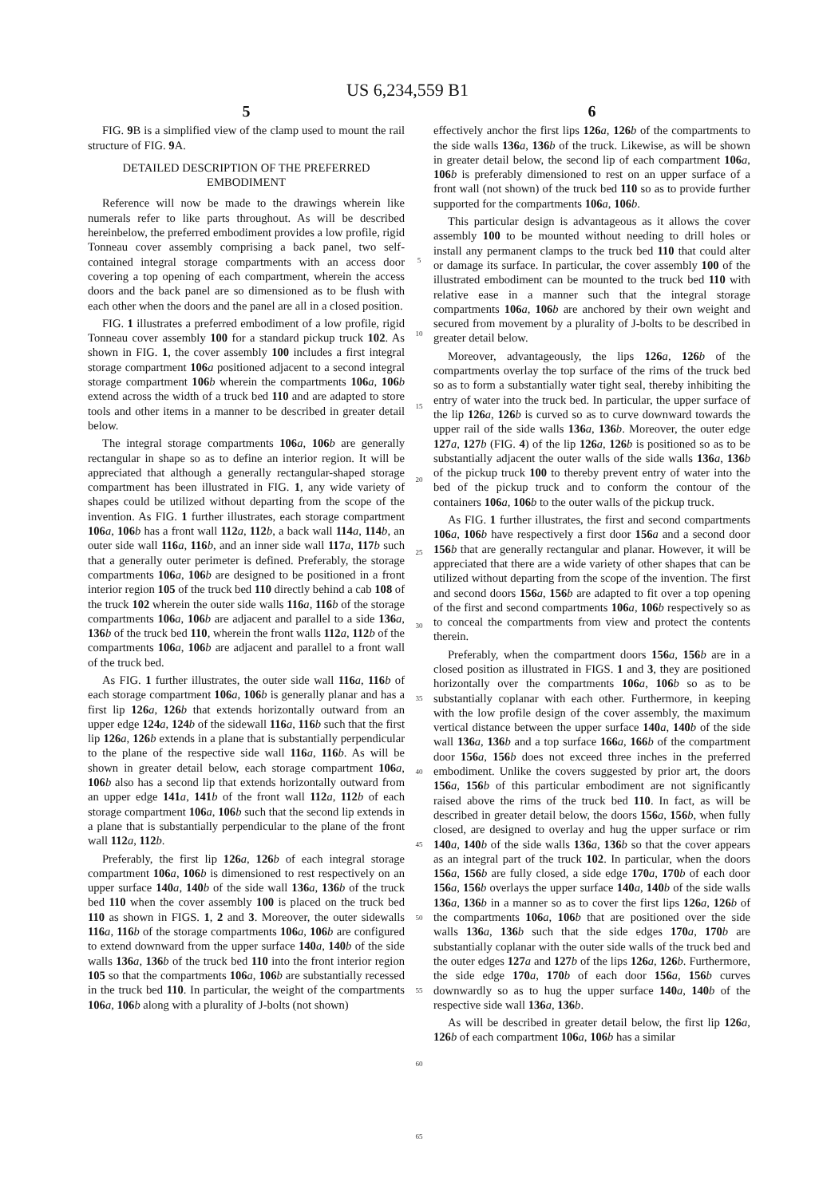US 6,234,559 B1
5
FIG. 9 B is a simplified view of the clamp used to mount the rail structure of FIG. 9 A.
DETAILED DESCRIPTION OF THE PREFERRED EMBODIMENT
Reference will now be made to the drawings wherein like numerals refer to like parts throughout. As will be described hereinbelow, the preferred embodiment provides a low profile, rigid Tonneau cover assembly comprising a back panel, two self-contained integral storage compartments with an access door covering a top opening of each compartment, wherein the access doors and the back panel are so dimensioned as to be flush with each other when the doors and the panel are all in a closed position.
FIG. 1 illustrates a preferred embodiment of a low profile, rigid Tonneau cover assembly 100 for a standard pickup truck 102. As shown in FIG. 1, the cover assembly 100 includes a first integral storage compartment 106 a positioned adjacent to a second integral storage compartment 106 b wherein the compartments 106 a, 106 b extend across the width of a truck bed 110 and are adapted to store tools and other items in a manner to be described in greater detail below.
The integral storage compartments 106 a, 106 b are generally rectangular in shape so as to define an interior region. It will be appreciated that although a generally rectangular-shaped storage compartment has been illustrated in FIG. 1, any wide variety of shapes could be utilized without departing from the scope of the invention. As FIG. 1 further illustrates, each storage compartment 106 a, 106 b has a front wall 112 a, 112 b, a back wall 114 a, 114 b, an outer side wall 116 a, 116 b, and an inner side wall 117 a, 117 b such that a generally outer perimeter is defined. Preferably, the storage compartments 106 a, 106 b are designed to be positioned in a front interior region 105 of the truck bed 110 directly behind a cab 108 of the truck 102 wherein the outer side walls 116 a, 116 b of the storage compartments 106 a, 106 b are adjacent and parallel to a side 136 a, 136 b of the truck bed 110, wherein the front walls 112 a, 112 b of the compartments 106 a, 106 b are adjacent and parallel to a front wall of the truck bed.
As FIG. 1 further illustrates, the outer side wall 116 a, 116 b of each storage compartment 106 a, 106 b is generally planar and has a first lip 126 a, 126 b that extends horizontally outward from an upper edge 124 a, 124 b of the sidewall 116 a, 116 b such that the first lip 126 a, 126 b extends in a plane that is substantially perpendicular to the plane of the respective side wall 116 a, 116 b. As will be shown in greater detail below, each storage compartment 106 a, 106 b also has a second lip that extends horizontally outward from an upper edge 141 a, 141 b of the front wall 112 a, 112 b of each storage compartment 106 a, 106 b such that the second lip extends in a plane that is substantially perpendicular to the plane of the front wall 112 a, 112 b.
Preferably, the first lip 126 a, 126 b of each integral storage compartment 106 a, 106 b is dimensioned to rest respectively on an upper surface 140 a, 140 b of the side wall 136 a, 136 b of the truck bed 110 when the cover assembly 100 is placed on the truck bed 110 as shown in FIGS. 1, 2 and 3. Moreover, the outer sidewalls 116 a, 116 b of the storage compartments 106 a, 106 b are configured to extend downward from the upper surface 140 a, 140 b of the side walls 136 a, 136 b of the truck bed 110 into the front interior region 105 so that the compartments 106 a, 106 b are substantially recessed in the truck bed 110. In particular, the weight of the compartments 106 a, 106 b along with a plurality of J-bolts (not shown)
5
10
15
20
25
30
35
40
45
50
55
60
65
6
effectively anchor the first lips 126 a, 126 b of the compartments to the side walls 136 a, 136 b of the truck. Likewise, as will be shown in greater detail below, the second lip of each compartment 106 a, 106 b is preferably dimensioned to rest on an upper surface of a front wall (not shown) of the truck bed 110 so as to provide further supported for the compartments 106 a, 106 b.
This particular design is advantageous as it allows the cover assembly 100 to be mounted without needing to drill holes or install any permanent clamps to the truck bed 110 that could alter or damage its surface. In particular, the cover assembly 100 of the illustrated embodiment can be mounted to the truck bed 110 with relative ease in a manner such that the integral storage compartments 106 a, 106 b are anchored by their own weight and secured from movement by a plurality of J-bolts to be described in greater detail below.
Moreover, advantageously, the lips 126 a, 126 b of the compartments overlay the top surface of the rims of the truck bed so as to form a substantially water tight seal, thereby inhibiting the entry of water into the truck bed. In particular, the upper surface of the lip 126 a, 126 b is curved so as to curve downward towards the upper rail of the side walls 136 a, 136 b. Moreover, the outer edge 127 a, 127 b (FIG. 4) of the lip 126 a, 126 b is positioned so as to be substantially adjacent the outer walls of the side walls 136 a, 136 b of the pickup truck 100 to thereby prevent entry of water into the bed of the pickup truck and to conform the contour of the containers 106 a, 106 b to the outer walls of the pickup truck.
As FIG. 1 further illustrates, the first and second compartments 106 a, 106 b have respectively a first door 156 a and a second door 156 b that are generally rectangular and planar. However, it will be appreciated that there are a wide variety of other shapes that can be utilized without departing from the scope of the invention. The first and second doors 156 a, 156 b are adapted to fit over a top opening of the first and second compartments 106 a, 106 b respectively so as to conceal the compartments from view and protect the contents therein.
Preferably, when the compartment doors 156 a, 156 b are in a closed position as illustrated in FIGS. 1 and 3, they are positioned horizontally over the compartments 106 a, 106 b so as to be substantially coplanar with each other. Furthermore, in keeping with the low profile design of the cover assembly, the maximum vertical distance between the upper surface 140 a, 140 b of the side wall 136 a, 136 b and a top surface 166 a, 166 b of the compartment door 156 a, 156 b does not exceed three inches in the preferred embodiment. Unlike the covers suggested by prior art, the doors 156 a, 156 b of this particular embodiment are not significantly raised above the rims of the truck bed 110. In fact, as will be described in greater detail below, the doors 156 a, 156 b, when fully closed, are designed to overlay and hug the upper surface or rim 140 a, 140 b of the side walls 136 a, 136 b so that the cover appears as an integral part of the truck 102. In particular, when the doors 156 a, 156 b are fully closed, a side edge 170 a, 170 b of each door 156 a, 156 b overlays the upper surface 140 a, 140 b of the side walls 136 a, 136 b in a manner so as to cover the first lips 126 a, 126 b of the compartments 106 a, 106 b that are positioned over the side walls 136 a, 136 b such that the side edges 170 a, 170 b are substantially coplanar with the outer side walls of the truck bed and the outer edges 127 a and 127 b of the lips 126 a, 126 b. Furthermore, the side edge 170 a, 170 b of each door 156 a, 156 b curves downwardly so as to hug the upper surface 140 a, 140 b of the respective side wall 136 a, 136 b.
As will be described in greater detail below, the first lip 126 a, 126 b of each compartment 106 a, 106 b has a similar